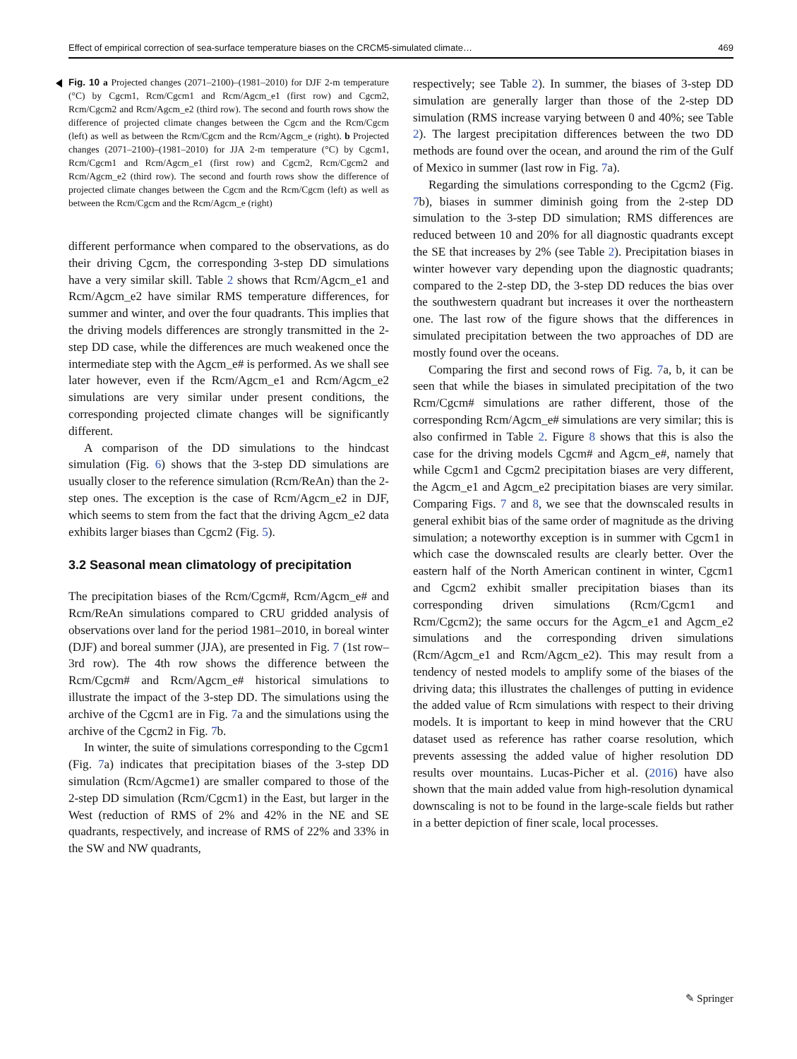Effect of empirical correction of sea-surface temperature biases on the CRCM5-simulated climate… 469
Fig. 10 a Projected changes (2071–2100)–(1981–2010) for DJF 2-m temperature (°C) by Cgcm1, Rcm/Cgcm1 and Rcm/Agcm_e1 (first row) and Cgcm2, Rcm/Cgcm2 and Rcm/Agcm_e2 (third row). The second and fourth rows show the difference of projected climate changes between the Cgcm and the Rcm/Cgcm (left) as well as between the Rcm/Cgcm and the Rcm/Agcm_e (right). b Projected changes (2071–2100)–(1981–2010) for JJA 2-m temperature (°C) by Cgcm1, Rcm/Cgcm1 and Rcm/Agcm_e1 (first row) and Cgcm2, Rcm/Cgcm2 and Rcm/Agcm_e2 (third row). The second and fourth rows show the difference of projected climate changes between the Cgcm and the Rcm/Cgcm (left) as well as between the Rcm/Cgcm and the Rcm/Agcm_e (right)
different performance when compared to the observations, as do their driving Cgcm, the corresponding 3-step DD simulations have a very similar skill. Table 2 shows that Rcm/Agcm_e1 and Rcm/Agcm_e2 have similar RMS temperature differences, for summer and winter, and over the four quadrants. This implies that the driving models differences are strongly transmitted in the 2-step DD case, while the differences are much weakened once the intermediate step with the Agcm_e# is performed. As we shall see later however, even if the Rcm/Agcm_e1 and Rcm/Agcm_e2 simulations are very similar under present conditions, the corresponding projected climate changes will be significantly different.
A comparison of the DD simulations to the hindcast simulation (Fig. 6) shows that the 3-step DD simulations are usually closer to the reference simulation (Rcm/ReAn) than the 2-step ones. The exception is the case of Rcm/Agcm_e2 in DJF, which seems to stem from the fact that the driving Agcm_e2 data exhibits larger biases than Cgcm2 (Fig. 5).
3.2 Seasonal mean climatology of precipitation
The precipitation biases of the Rcm/Cgcm#, Rcm/Agcm_e# and Rcm/ReAn simulations compared to CRU gridded analysis of observations over land for the period 1981–2010, in boreal winter (DJF) and boreal summer (JJA), are presented in Fig. 7 (1st row–3rd row). The 4th row shows the difference between the Rcm/Cgcm# and Rcm/Agcm_e# historical simulations to illustrate the impact of the 3-step DD. The simulations using the archive of the Cgcm1 are in Fig. 7a and the simulations using the archive of the Cgcm2 in Fig. 7b.
In winter, the suite of simulations corresponding to the Cgcm1 (Fig. 7a) indicates that precipitation biases of the 3-step DD simulation (Rcm/Agcme1) are smaller compared to those of the 2-step DD simulation (Rcm/Cgcm1) in the East, but larger in the West (reduction of RMS of 2% and 42% in the NE and SE quadrants, respectively, and increase of RMS of 22% and 33% in the SW and NW quadrants,
respectively; see Table 2). In summer, the biases of 3-step DD simulation are generally larger than those of the 2-step DD simulation (RMS increase varying between 0 and 40%; see Table 2). The largest precipitation differences between the two DD methods are found over the ocean, and around the rim of the Gulf of Mexico in summer (last row in Fig. 7a).
Regarding the simulations corresponding to the Cgcm2 (Fig. 7b), biases in summer diminish going from the 2-step DD simulation to the 3-step DD simulation; RMS differences are reduced between 10 and 20% for all diagnostic quadrants except the SE that increases by 2% (see Table 2). Precipitation biases in winter however vary depending upon the diagnostic quadrants; compared to the 2-step DD, the 3-step DD reduces the bias over the southwestern quadrant but increases it over the northeastern one. The last row of the figure shows that the differences in simulated precipitation between the two approaches of DD are mostly found over the oceans.
Comparing the first and second rows of Fig. 7a, b, it can be seen that while the biases in simulated precipitation of the two Rcm/Cgcm# simulations are rather different, those of the corresponding Rcm/Agcm_e# simulations are very similar; this is also confirmed in Table 2. Figure 8 shows that this is also the case for the driving models Cgcm# and Agcm_e#, namely that while Cgcm1 and Cgcm2 precipitation biases are very different, the Agcm_e1 and Agcm_e2 precipitation biases are very similar. Comparing Figs. 7 and 8, we see that the downscaled results in general exhibit bias of the same order of magnitude as the driving simulation; a noteworthy exception is in summer with Cgcm1 in which case the downscaled results are clearly better. Over the eastern half of the North American continent in winter, Cgcm1 and Cgcm2 exhibit smaller precipitation biases than its corresponding driven simulations (Rcm/Cgcm1 and Rcm/Cgcm2); the same occurs for the Agcm_e1 and Agcm_e2 simulations and the corresponding driven simulations (Rcm/Agcm_e1 and Rcm/Agcm_e2). This may result from a tendency of nested models to amplify some of the biases of the driving data; this illustrates the challenges of putting in evidence the added value of Rcm simulations with respect to their driving models. It is important to keep in mind however that the CRU dataset used as reference has rather coarse resolution, which prevents assessing the added value of higher resolution DD results over mountains. Lucas-Picher et al. (2016) have also shown that the main added value from high-resolution dynamical downscaling is not to be found in the large-scale fields but rather in a better depiction of finer scale, local processes.
✎ Springer